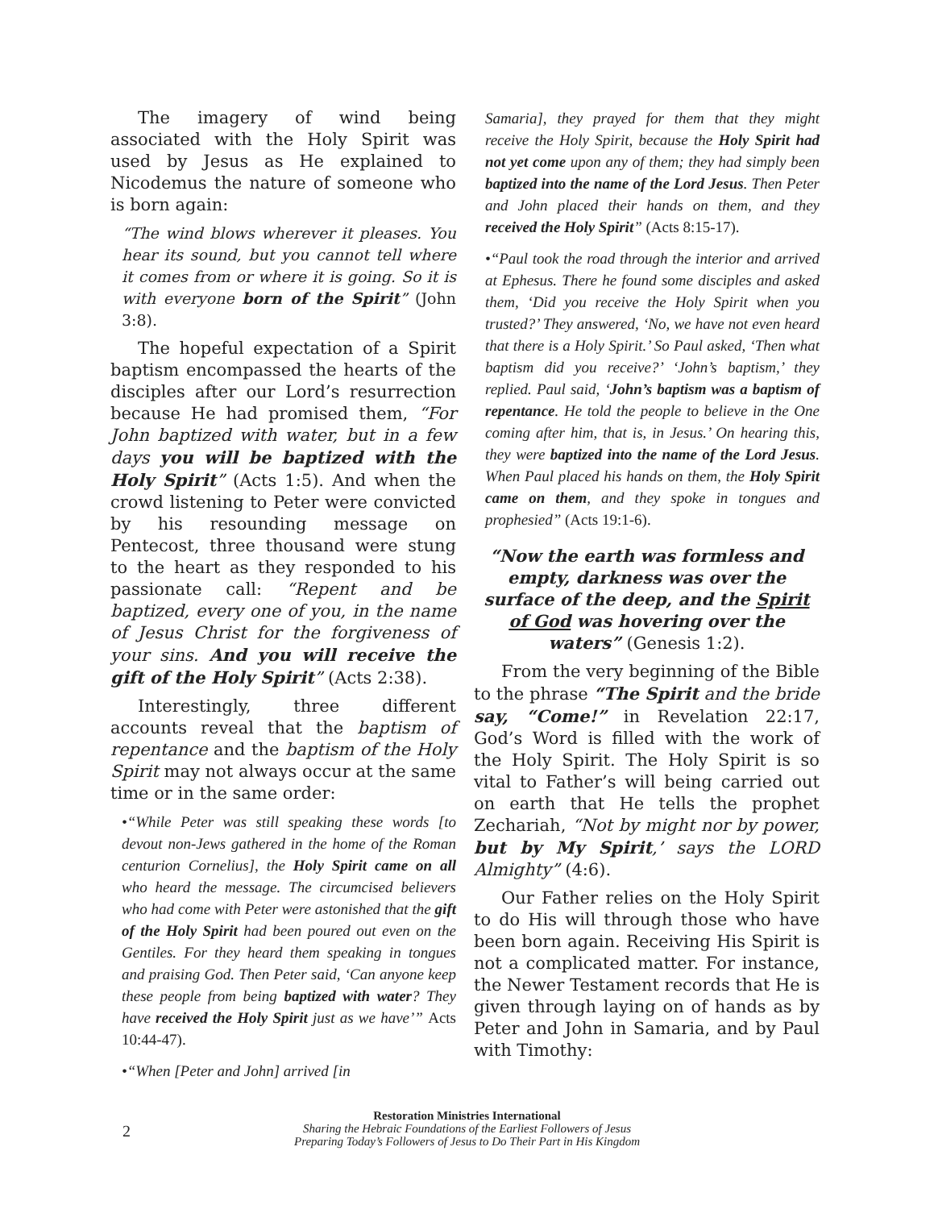The imagery of wind being associated with the Holy Spirit was used by Jesus as He explained to Nicodemus the nature of someone who is born again:
“The wind blows wherever it pleases. You hear its sound, but you cannot tell where it comes from or where it is going. So it is with everyone born of the Spirit” (John 3:8).
The hopeful expectation of a Spirit baptism encompassed the hearts of the disciples after our Lord’s resurrection because He had promised them, “For John baptized with water, but in a few days you will be baptized with the Holy Spirit” (Acts 1:5). And when the crowd listening to Peter were convicted by his resounding message on Pentecost, three thousand were stung to the heart as they responded to his passionate call: “Repent and be baptized, every one of you, in the name of Jesus Christ for the forgiveness of your sins. And you will receive the gift of the Holy Spirit” (Acts 2:38).
Interestingly, three different accounts reveal that the baptism of repentance and the baptism of the Holy Spirit may not always occur at the same time or in the same order:
•“While Peter was still speaking these words [to devout non-Jews gathered in the home of the Roman centurion Cornelius], the Holy Spirit came on all who heard the message. The circumcised believers who had come with Peter were astonished that the gift of the Holy Spirit had been poured out even on the Gentiles. For they heard them speaking in tongues and praising God. Then Peter said, ‘Can anyone keep these people from being baptized with water? They have received the Holy Spirit just as we have’” Acts 10:44-47).
•“When [Peter and John] arrived [in
Samaria], they prayed for them that they might receive the Holy Spirit, because the Holy Spirit had not yet come upon any of them; they had simply been baptized into the name of the Lord Jesus. Then Peter and John placed their hands on them, and they received the Holy Spirit” (Acts 8:15-17).
•“Paul took the road through the interior and arrived at Ephesus. There he found some disciples and asked them, ‘Did you receive the Holy Spirit when you trusted?’ They answered, ‘No, we have not even heard that there is a Holy Spirit.’ So Paul asked, ‘Then what baptism did you receive?’ ‘John’s baptism,’ they replied. Paul said, ‘John’s baptism was a baptism of repentance. He told the people to believe in the One coming after him, that is, in Jesus.’ On hearing this, they were baptized into the name of the Lord Jesus. When Paul placed his hands on them, the Holy Spirit came on them, and they spoke in tongues and prophesied” (Acts 19:1-6).
“Now the earth was formless and empty, darkness was over the surface of the deep, and the Spirit of God was hovering over the waters” (Genesis 1:2).
From the very beginning of the Bible to the phrase “The Spirit and the bride say, “Come!” in Revelation 22:17, God’s Word is filled with the work of the Holy Spirit. The Holy Spirit is so vital to Father’s will being carried out on earth that He tells the prophet Zechariah, “Not by might nor by power, but by My Spirit,’ says the LORD Almighty” (4:6).
Our Father relies on the Holy Spirit to do His will through those who have been born again. Receiving His Spirit is not a complicated matter. For instance, the Newer Testament records that He is given through laying on of hands as by Peter and John in Samaria, and by Paul with Timothy:
2
Restoration Ministries International
Sharing the Hebraic Foundations of the Earliest Followers of Jesus
Preparing Today’s Followers of Jesus to Do Their Part in His Kingdom